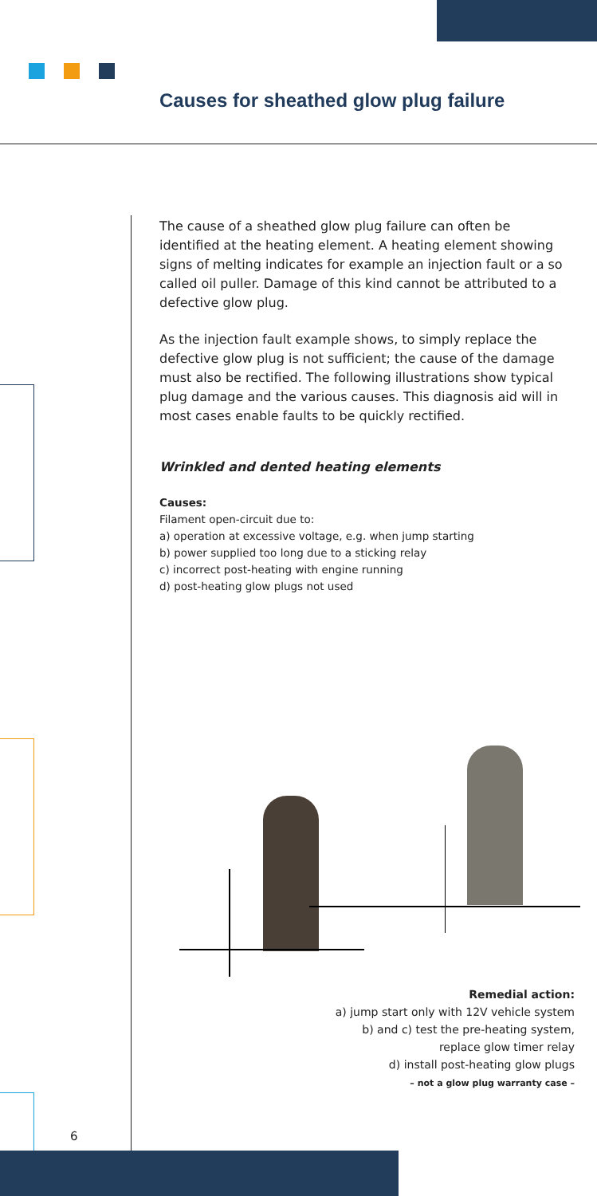Causes for sheathed glow plug failure
The cause of a sheathed glow plug failure can often be identified at the heating element. A heating element showing signs of melting indicates for example an injection fault or a so called oil puller. Damage of this kind cannot be attributed to a defective glow plug.
As the injection fault example shows, to simply replace the defective glow plug is not sufficient; the cause of the damage must also be rectified. The following illustrations show typical plug damage and the various causes. This diagnosis aid will in most cases enable faults to be quickly rectified.
Wrinkled and dented heating elements
Causes:
Filament open-circuit due to:
a) operation at excessive voltage, e.g. when jump starting
b) power supplied too long due to a sticking relay
c) incorrect post-heating with engine running
d) post-heating glow plugs not used
Remedial action:
a) jump start only with 12V vehicle system
b) and c) test the pre-heating system,
replace glow timer relay
d) install post-heating glow plugs
– not a glow plug warranty case –
6